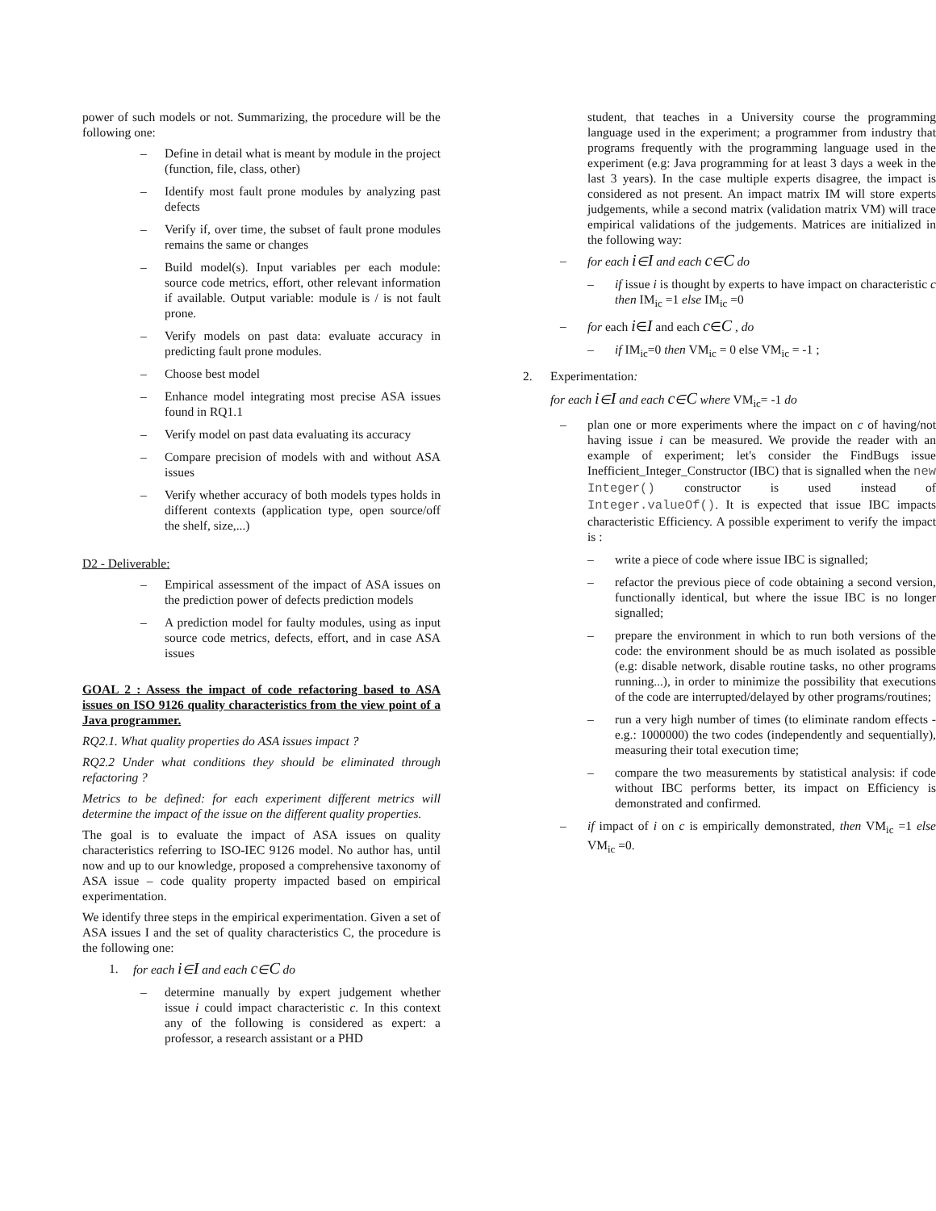power of such models or not. Summarizing, the procedure will be the following one:
– Define in detail what is meant by module in the project (function, file, class, other)
– Identify most fault prone modules by analyzing past defects
– Verify if, over time, the subset of fault prone modules remains the same or changes
– Build model(s). Input variables per each module: source code metrics, effort, other relevant information if available. Output variable: module is / is not fault prone.
– Verify models on past data: evaluate accuracy in predicting fault prone modules.
– Choose best model
– Enhance model integrating most precise ASA issues found in RQ1.1
– Verify model on past data evaluating its accuracy
– Compare precision of models with and without ASA issues
– Verify whether accuracy of both models types holds in different contexts (application type, open source/off the shelf, size,...)
D2 - Deliverable:
– Empirical assessment of the impact of ASA issues on the prediction power of defects prediction models
– A prediction model for faulty modules, using as input source code metrics, defects, effort, and in case ASA issues
GOAL 2 : Assess the impact of code refactoring based to ASA issues on ISO 9126 quality characteristics from the view point of a Java programmer.
RQ2.1. What quality properties do ASA issues impact ?
RQ2.2 Under what conditions they should be eliminated through refactoring ?
Metrics to be defined: for each experiment different metrics will determine the impact of the issue on the different quality properties.
The goal is to evaluate the impact of ASA issues on quality characteristics referring to ISO-IEC 9126 model. No author has, until now and up to our knowledge, proposed a comprehensive taxonomy of ASA issue – code quality property impacted based on empirical experimentation.
We identify three steps in the empirical experimentation. Given a set of ASA issues I and the set of quality characteristics C, the procedure is the following one:
1. for each i∈I and each c∈C do
– determine manually by expert judgement whether issue i could impact characteristic c. In this context any of the following is considered as expert: a professor, a research assistant or a PHD
student, that teaches in a University course the programming language used in the experiment; a programmer from industry that programs frequently with the programming language used in the experiment (e.g: Java programming for at least 3 days a week in the last 3 years). In the case multiple experts disagree, the impact is considered as not present. An impact matrix IM will store experts judgements, while a second matrix (validation matrix VM) will trace empirical validations of the judgements. Matrices are initialized in the following way:
– for each i∈I and each c∈C do
– if issue i is thought by experts to have impact on characteristic c then IM<sub>ic</sub> =1 else IM<sub>ic</sub> =0
– for each i∈I and each c∈C , do
– if IM<sub>ic</sub>=0 then VM<sub>ic</sub> = 0 else VM<sub>ic</sub> = -1 ;
2. Experimentation:
for each i∈I and each c∈C where VM<sub>ic</sub>= -1 do
– plan one or more experiments where the impact on c of having/not having issue i can be measured. We provide the reader with an example of experiment; let's consider the FindBugs issue Inefficient_Integer_Constructor (IBC) that is signalled when the new Integer() constructor is used instead of Integer.valueOf(). It is expected that issue IBC impacts characteristic Efficiency. A possible experiment to verify the impact is :
– write a piece of code where issue IBC is signalled;
– refactor the previous piece of code obtaining a second version, functionally identical, but where the issue IBC is no longer signalled;
– prepare the environment in which to run both versions of the code: the environment should be as much isolated as possible (e.g: disable network, disable routine tasks, no other programs running...), in order to minimize the possibility that executions of the code are interrupted/delayed by other programs/routines;
– run a very high number of times (to eliminate random effects - e.g.: 1000000) the two codes (independently and sequentially), measuring their total execution time;
– compare the two measurements by statistical analysis: if code without IBC performs better, its impact on Efficiency is demonstrated and confirmed.
– if impact of i on c is empirically demonstrated, then VM<sub>ic</sub> =1 else VM<sub>ic</sub> =0.